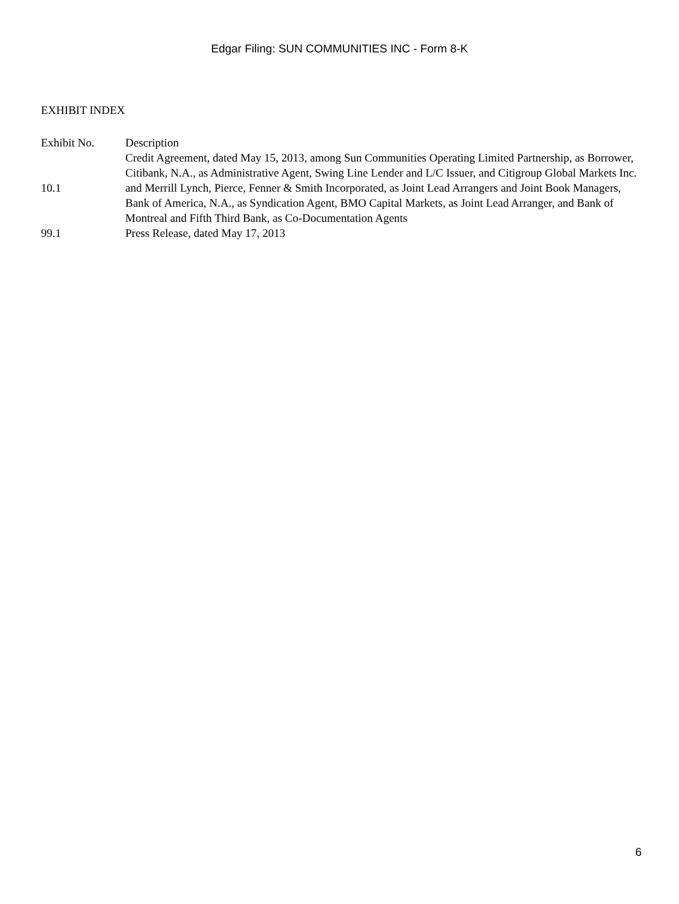Edgar Filing: SUN COMMUNITIES INC - Form 8-K
EXHIBIT INDEX
| Exhibit No. | Description |
| 10.1 | Credit Agreement, dated May 15, 2013, among Sun Communities Operating Limited Partnership, as Borrower, Citibank, N.A., as Administrative Agent, Swing Line Lender and L/C Issuer, and Citigroup Global Markets Inc. and Merrill Lynch, Pierce, Fenner & Smith Incorporated, as Joint Lead Arrangers and Joint Book Managers, Bank of America, N.A., as Syndication Agent, BMO Capital Markets, as Joint Lead Arranger, and Bank of Montreal and Fifth Third Bank, as Co-Documentation Agents |
| 99.1 | Press Release, dated May 17, 2013 |
6